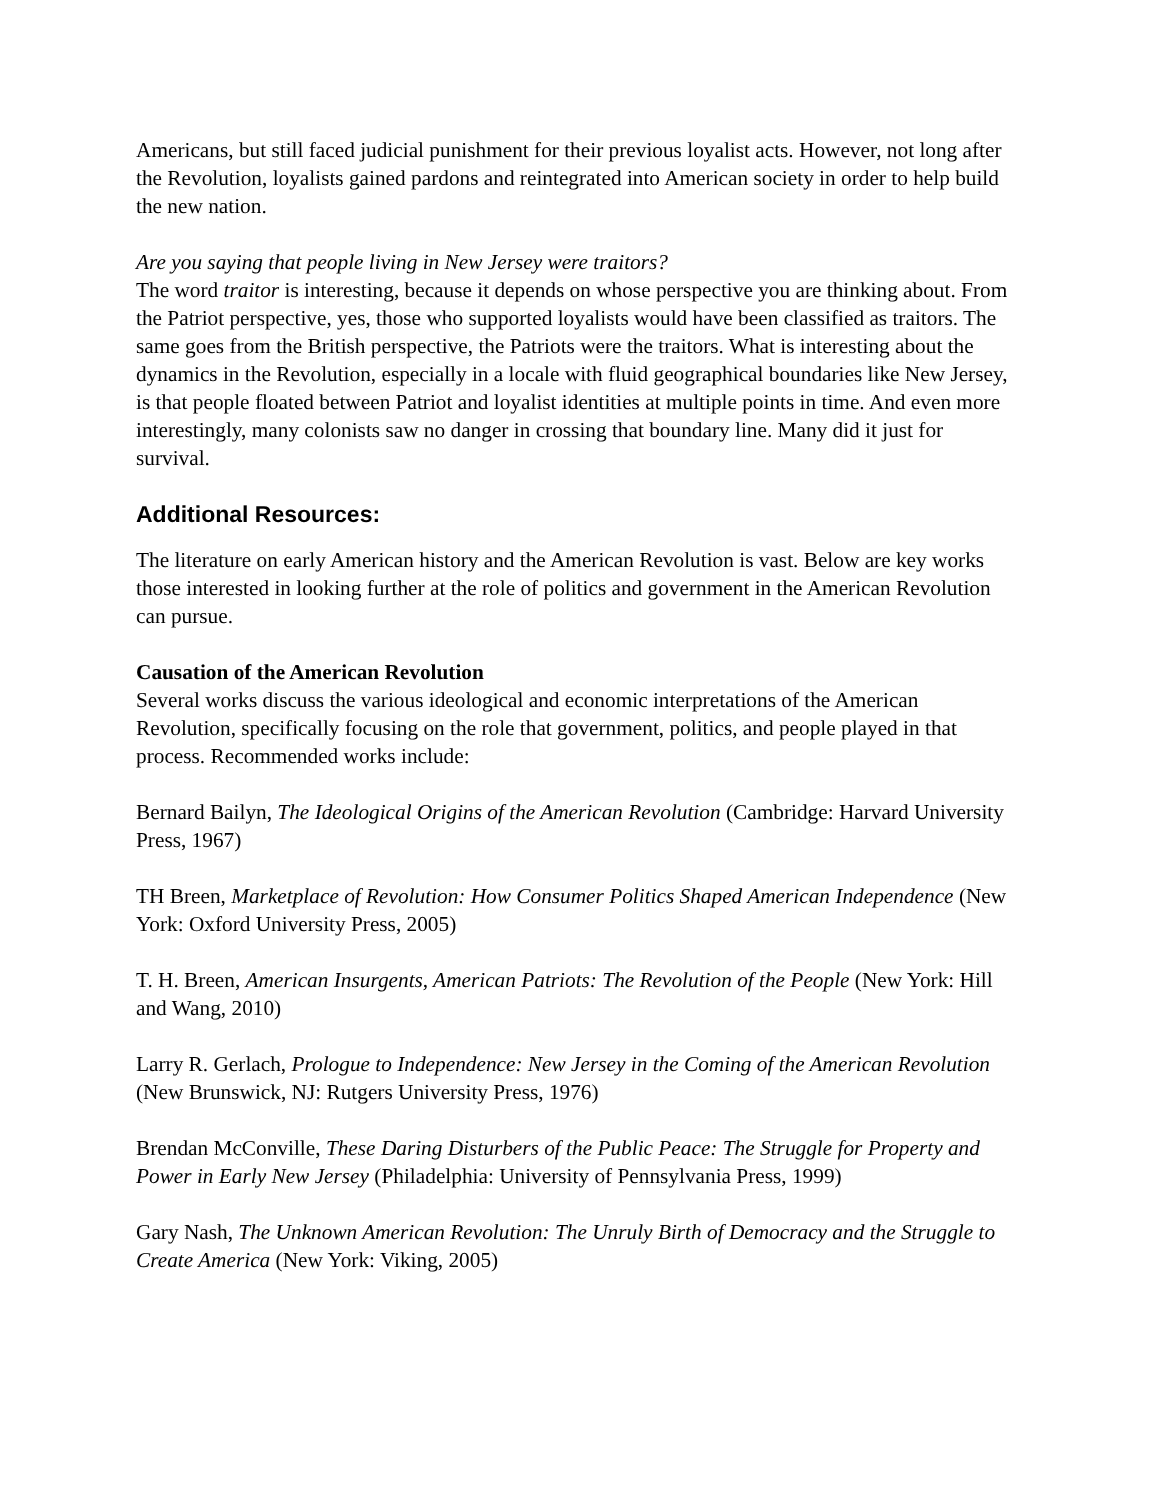Americans, but still faced judicial punishment for their previous loyalist acts. However, not long after the Revolution, loyalists gained pardons and reintegrated into American society in order to help build the new nation.
Are you saying that people living in New Jersey were traitors?
The word traitor is interesting, because it depends on whose perspective you are thinking about. From the Patriot perspective, yes, those who supported loyalists would have been classified as traitors. The same goes from the British perspective, the Patriots were the traitors. What is interesting about the dynamics in the Revolution, especially in a locale with fluid geographical boundaries like New Jersey, is that people floated between Patriot and loyalist identities at multiple points in time. And even more interestingly, many colonists saw no danger in crossing that boundary line. Many did it just for survival.
Additional Resources:
The literature on early American history and the American Revolution is vast. Below are key works those interested in looking further at the role of politics and government in the American Revolution can pursue.
Causation of the American Revolution
Several works discuss the various ideological and economic interpretations of the American Revolution, specifically focusing on the role that government, politics, and people played in that process. Recommended works include:
Bernard Bailyn, The Ideological Origins of the American Revolution (Cambridge: Harvard University Press, 1967)
TH Breen, Marketplace of Revolution: How Consumer Politics Shaped American Independence (New York: Oxford University Press, 2005)
T. H. Breen, American Insurgents, American Patriots: The Revolution of the People (New York: Hill and Wang, 2010)
Larry R. Gerlach, Prologue to Independence: New Jersey in the Coming of the American Revolution (New Brunswick, NJ: Rutgers University Press, 1976)
Brendan McConville, These Daring Disturbers of the Public Peace: The Struggle for Property and Power in Early New Jersey (Philadelphia: University of Pennsylvania Press, 1999)
Gary Nash, The Unknown American Revolution: The Unruly Birth of Democracy and the Struggle to Create America (New York: Viking, 2005)